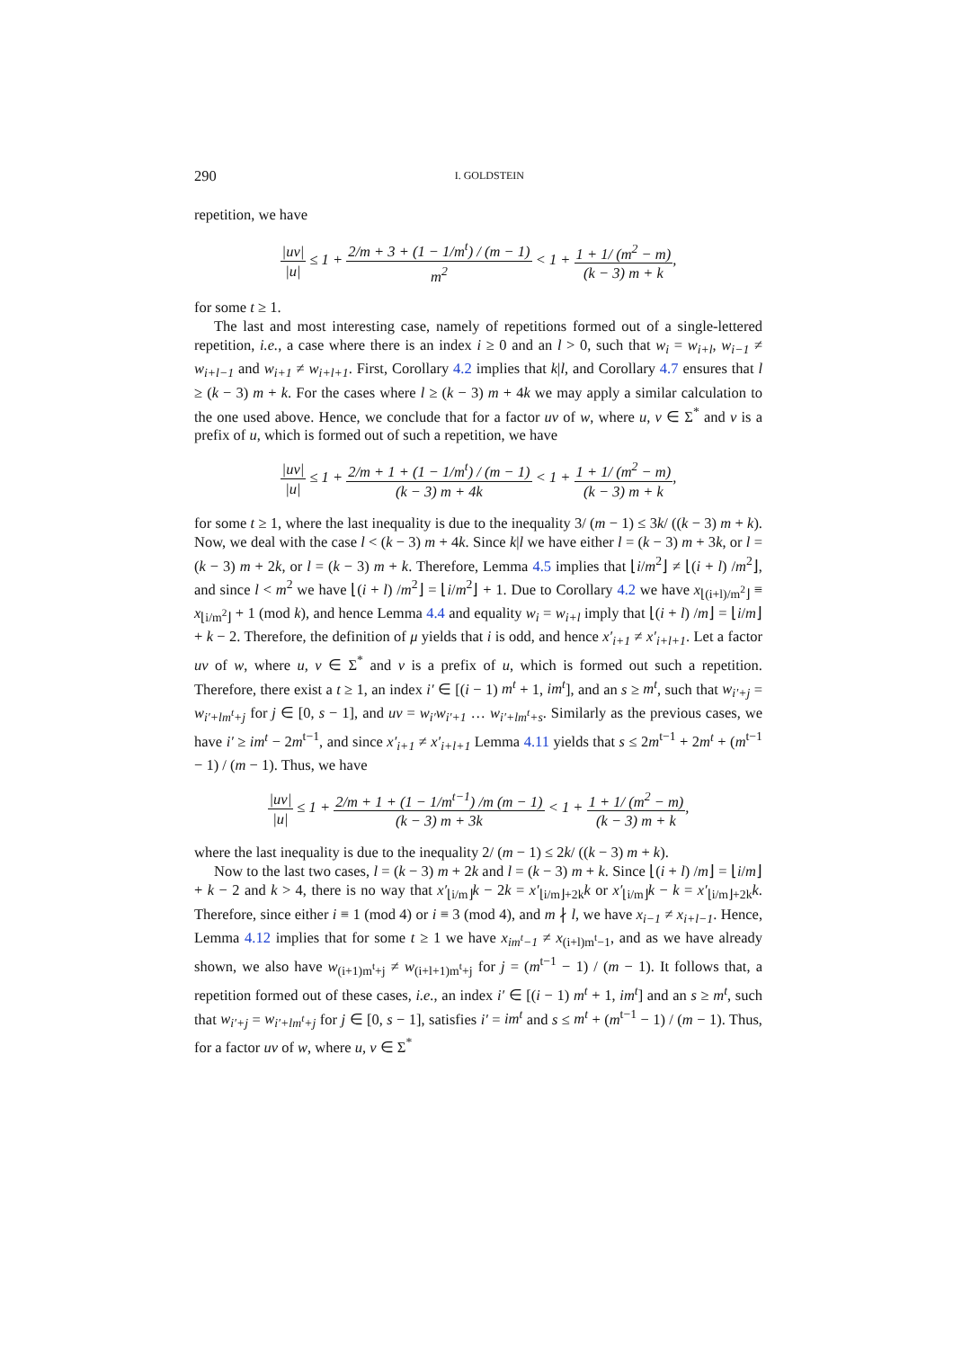290 I. GOLDSTEIN
repetition, we have
|uv| |u| ≤ 1 + 2/m + 3 + (1 − 1/m<sup>t</sup>) / (m − 1) m<sup>2</sup> < 1 + 1 + 1/ (m<sup>2</sup> − m) (k − 3) m + k,
for some t ≥ 1.
The last and most interesting case, namely of repetitions formed out of a single-lettered repetition, i.e., a case where there is an index i ≥ 0 and an l > 0, such that w<sub>i</sub> = w<sub>i+l</sub>, w<sub>i−1</sub> ≠ w<sub>i+l−1</sub> and w<sub>i+1</sub> ≠ w<sub>i+l+1</sub>. First, Corollary 4.2 implies that k|l, and Corollary 4.7 ensures that l ≥ (k − 3) m + k. For the cases where l ≥ (k − 3) m + 4k we may apply a similar calculation to the one used above. Hence, we conclude that for a factor uv of w, where u, v ∈ Σ<sup>*</sup> and v is a prefix of u, which is formed out of such a repetition, we have
|uv| |u| ≤ 1 + 2/m + 1 + (1 − 1/m<sup>t</sup>) / (m − 1) (k − 3) m + 4k < 1 + 1 + 1/ (m<sup>2</sup> − m) (k − 3) m + k,
for some t ≥ 1, where the last inequality is due to the inequality 3/ (m − 1) ≤ 3k/ ((k − 3) m + k). Now, we deal with the case l < (k − 3) m + 4k. Since k|l we have either l = (k − 3) m + 3k, or l = (k − 3) m + 2k, or l = (k − 3) m + k. Therefore, Lemma 4.5 implies that ⌊i/m<sup>2</sup>⌋ ≠ ⌊(i + l) /m<sup>2</sup>⌋, and since l < m<sup>2</sup> we have ⌊(i + l) /m<sup>2</sup>⌋ = ⌊i/m<sup>2</sup>⌋ + 1. Due to Corollary 4.2 we have x<sub>⌊(i+l)/m<sup>2</sup>⌋</sub> ≡ x<sub>⌊i/m<sup>2</sup>⌋</sub> + 1 (mod k), and hence Lemma 4.4 and equality w<sub>i</sub> = w<sub>i+l</sub> imply that ⌊(i + l) /m⌋ = ⌊i/m⌋ + k − 2. Therefore, the definition of μ yields that i is odd, and hence x′<sub>i+1</sub> ≠ x′<sub>i+l+1</sub>. Let a factor uv of w, where u, v ∈ Σ<sup>*</sup> and v is a prefix of u, which is formed out such a repetition. Therefore, there exist a t ≥ 1, an index i′ ∈ [(i − 1) m<sup>t</sup> + 1, im<sup>t</sup>], and an s ≥ m<sup>t</sup>, such that w<sub>i′+j</sub> = w<sub>i′+lm<sup>t</sup>+j</sub> for j ∈ [0, s − 1], and uv = w<sub>i′</sub>w<sub>i′+1</sub> … w<sub>i′+lm<sup>t</sup>+s</sub>. Similarly as the previous cases, we have i′ ≥ im<sup>t</sup> − 2m<sup>t−1</sup>, and since x′<sub>i+1</sub> ≠ x′<sub>i+l+1</sub> Lemma 4.11 yields that s ≤ 2m<sup>t−1</sup> + 2m<sup>t</sup> + (m<sup>t−1</sup> − 1) / (m − 1). Thus, we have
|uv| |u| ≤ 1 + 2/m + 1 + (1 − 1/m<sup>t−1</sup>) /m (m − 1) (k − 3) m + 3k < 1 + 1 + 1/ (m<sup>2</sup> − m) (k − 3) m + k,
where the last inequality is due to the inequality 2/ (m − 1) ≤ 2k/ ((k − 3) m + k).
Now to the last two cases, l = (k − 3) m + 2k and l = (k − 3) m + k. Since ⌊(i + l) /m⌋ = ⌊i/m⌋ + k − 2 and k > 4, there is no way that x′<sub>⌊i/m⌋</sub>k − 2k = x′<sub>⌊i/m⌋+2k</sub>k or x′<sub>⌊i/m⌋</sub>k − k = x′<sub>⌊i/m⌋+2k</sub>k. Therefore, since either i ≡ 1 (mod 4) or i ≡ 3 (mod 4), and m ∤ l, we have x<sub>i−1</sub> ≠ x<sub>i+l−1</sub>. Hence, Lemma 4.12 implies that for some t ≥ 1 we have x<sub>im<sup>t</sup>−1</sub> ≠ x<sub>(i+l)m<sup>t</sup>−1</sub>, and as we have already shown, we also have w<sub>(i+1)m<sup>t</sup>+j</sub> ≠ w<sub>(i+l+1)m<sup>t</sup>+j</sub> for j = (m<sup>t−1</sup> − 1) / (m − 1). It follows that, a repetition formed out of these cases, i.e., an index i′ ∈ [(i − 1) m<sup>t</sup> + 1, im<sup>t</sup>] and an s ≥ m<sup>t</sup>, such that w<sub>i′+j</sub> = w<sub>i′+lm<sup>t</sup>+j</sub> for j ∈ [0, s − 1], satisfies i′ = im<sup>t</sup> and s ≤ m<sup>t</sup> + (m<sup>t−1</sup> − 1) / (m − 1). Thus, for a factor uv of w, where u, v ∈ Σ<sup>*</sup>